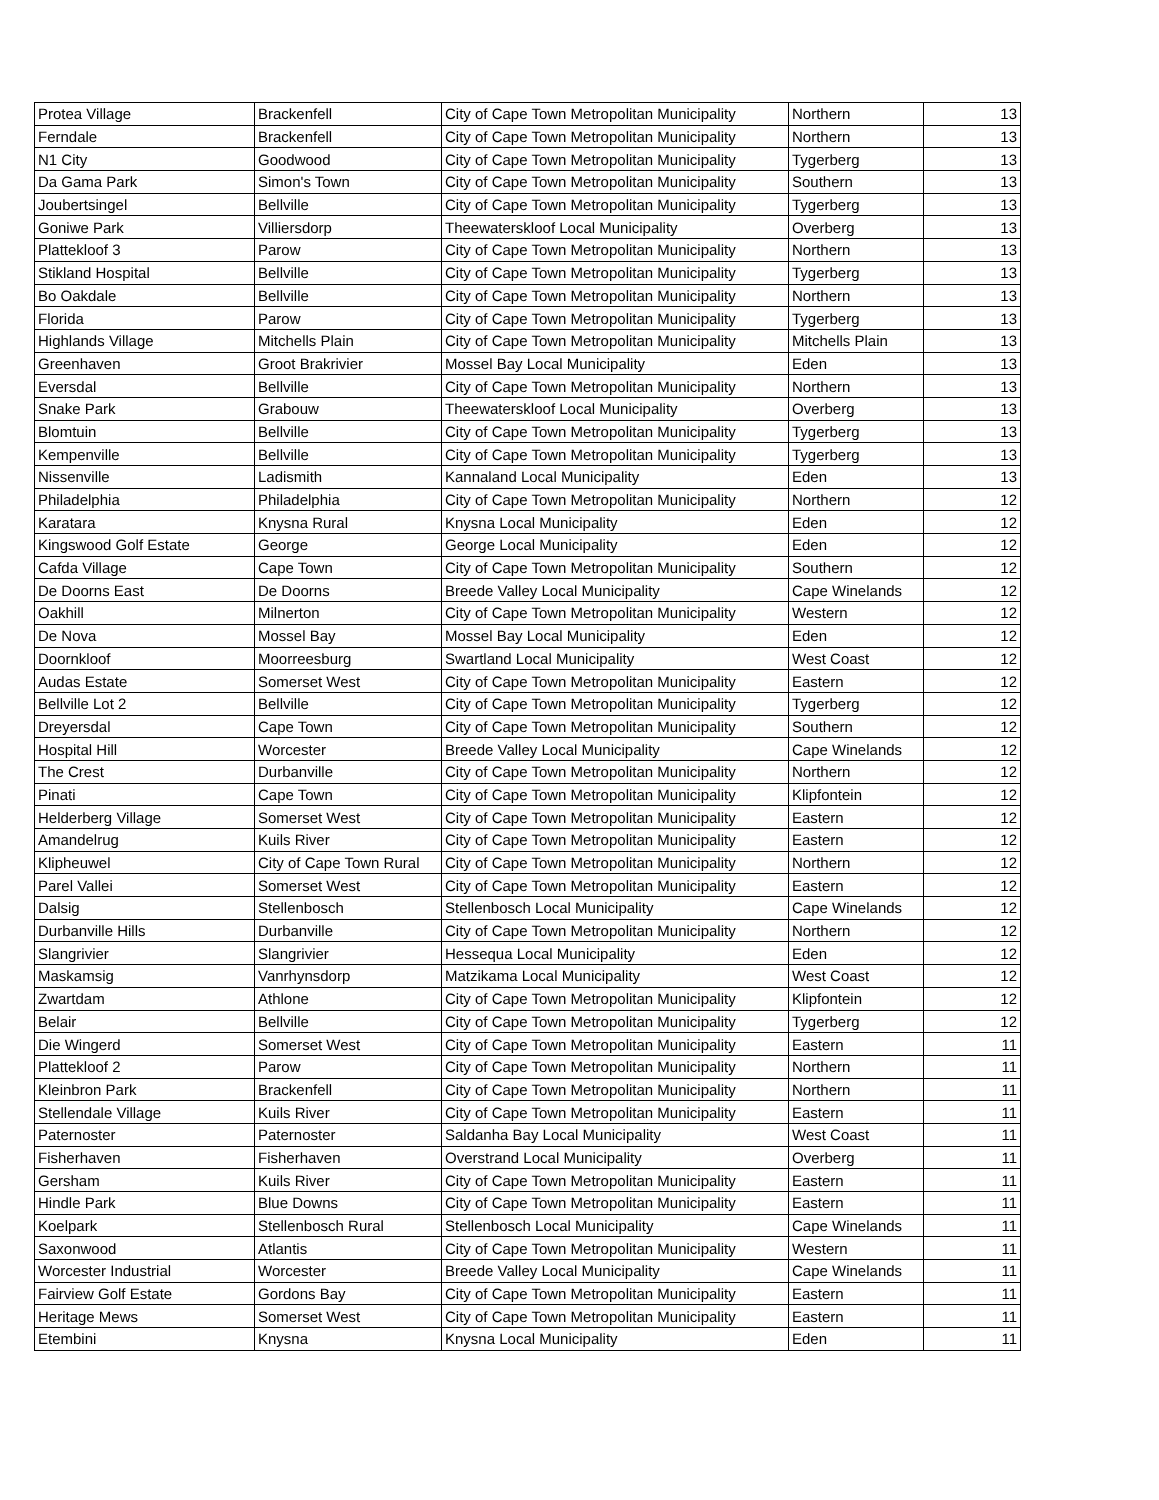| Protea Village | Brackenfell | City of Cape Town Metropolitan Municipality | Northern | 13 |
| Ferndale | Brackenfell | City of Cape Town Metropolitan Municipality | Northern | 13 |
| N1 City | Goodwood | City of Cape Town Metropolitan Municipality | Tygerberg | 13 |
| Da Gama Park | Simon's Town | City of Cape Town Metropolitan Municipality | Southern | 13 |
| Joubertsingel | Bellville | City of Cape Town Metropolitan Municipality | Tygerberg | 13 |
| Goniwe Park | Villiersdorp | Theewaterskloof Local Municipality | Overberg | 13 |
| Plattekloof 3 | Parow | City of Cape Town Metropolitan Municipality | Northern | 13 |
| Stikland Hospital | Bellville | City of Cape Town Metropolitan Municipality | Tygerberg | 13 |
| Bo Oakdale | Bellville | City of Cape Town Metropolitan Municipality | Northern | 13 |
| Florida | Parow | City of Cape Town Metropolitan Municipality | Tygerberg | 13 |
| Highlands Village | Mitchells Plain | City of Cape Town Metropolitan Municipality | Mitchells Plain | 13 |
| Greenhaven | Groot Brakrivier | Mossel Bay Local Municipality | Eden | 13 |
| Eversdal | Bellville | City of Cape Town Metropolitan Municipality | Northern | 13 |
| Snake Park | Grabouw | Theewaterskloof Local Municipality | Overberg | 13 |
| Blomtuin | Bellville | City of Cape Town Metropolitan Municipality | Tygerberg | 13 |
| Kempenville | Bellville | City of Cape Town Metropolitan Municipality | Tygerberg | 13 |
| Nissenville | Ladismith | Kannaland Local Municipality | Eden | 13 |
| Philadelphia | Philadelphia | City of Cape Town Metropolitan Municipality | Northern | 12 |
| Karatara | Knysna Rural | Knysna Local Municipality | Eden | 12 |
| Kingswood Golf Estate | George | George Local Municipality | Eden | 12 |
| Cafda Village | Cape Town | City of Cape Town Metropolitan Municipality | Southern | 12 |
| De Doorns East | De Doorns | Breede Valley Local Municipality | Cape Winelands | 12 |
| Oakhill | Milnerton | City of Cape Town Metropolitan Municipality | Western | 12 |
| De Nova | Mossel Bay | Mossel Bay Local Municipality | Eden | 12 |
| Doornkloof | Moorreesburg | Swartland Local Municipality | West Coast | 12 |
| Audas Estate | Somerset West | City of Cape Town Metropolitan Municipality | Eastern | 12 |
| Bellville Lot 2 | Bellville | City of Cape Town Metropolitan Municipality | Tygerberg | 12 |
| Dreyersdal | Cape Town | City of Cape Town Metropolitan Municipality | Southern | 12 |
| Hospital Hill | Worcester | Breede Valley Local Municipality | Cape Winelands | 12 |
| The Crest | Durbanville | City of Cape Town Metropolitan Municipality | Northern | 12 |
| Pinati | Cape Town | City of Cape Town Metropolitan Municipality | Klipfontein | 12 |
| Helderberg Village | Somerset West | City of Cape Town Metropolitan Municipality | Eastern | 12 |
| Amandelrug | Kuils River | City of Cape Town Metropolitan Municipality | Eastern | 12 |
| Klipheuwel | City of Cape Town Rural | City of Cape Town Metropolitan Municipality | Northern | 12 |
| Parel Vallei | Somerset West | City of Cape Town Metropolitan Municipality | Eastern | 12 |
| Dalsig | Stellenbosch | Stellenbosch Local Municipality | Cape Winelands | 12 |
| Durbanville Hills | Durbanville | City of Cape Town Metropolitan Municipality | Northern | 12 |
| Slangrivier | Slangrivier | Hessequa Local Municipality | Eden | 12 |
| Maskamsig | Vanrhynsdorp | Matzikama Local Municipality | West Coast | 12 |
| Zwartdam | Athlone | City of Cape Town Metropolitan Municipality | Klipfontein | 12 |
| Belair | Bellville | City of Cape Town Metropolitan Municipality | Tygerberg | 12 |
| Die Wingerd | Somerset West | City of Cape Town Metropolitan Municipality | Eastern | 11 |
| Plattekloof 2 | Parow | City of Cape Town Metropolitan Municipality | Northern | 11 |
| Kleinbron Park | Brackenfell | City of Cape Town Metropolitan Municipality | Northern | 11 |
| Stellendale Village | Kuils River | City of Cape Town Metropolitan Municipality | Eastern | 11 |
| Paternoster | Paternoster | Saldanha Bay Local Municipality | West Coast | 11 |
| Fisherhaven | Fisherhaven | Overstrand Local Municipality | Overberg | 11 |
| Gersham | Kuils River | City of Cape Town Metropolitan Municipality | Eastern | 11 |
| Hindle Park | Blue Downs | City of Cape Town Metropolitan Municipality | Eastern | 11 |
| Koelpark | Stellenbosch Rural | Stellenbosch Local Municipality | Cape Winelands | 11 |
| Saxonwood | Atlantis | City of Cape Town Metropolitan Municipality | Western | 11 |
| Worcester Industrial | Worcester | Breede Valley Local Municipality | Cape Winelands | 11 |
| Fairview Golf Estate | Gordons Bay | City of Cape Town Metropolitan Municipality | Eastern | 11 |
| Heritage Mews | Somerset West | City of Cape Town Metropolitan Municipality | Eastern | 11 |
| Etembini | Knysna | Knysna Local Municipality | Eden | 11 |